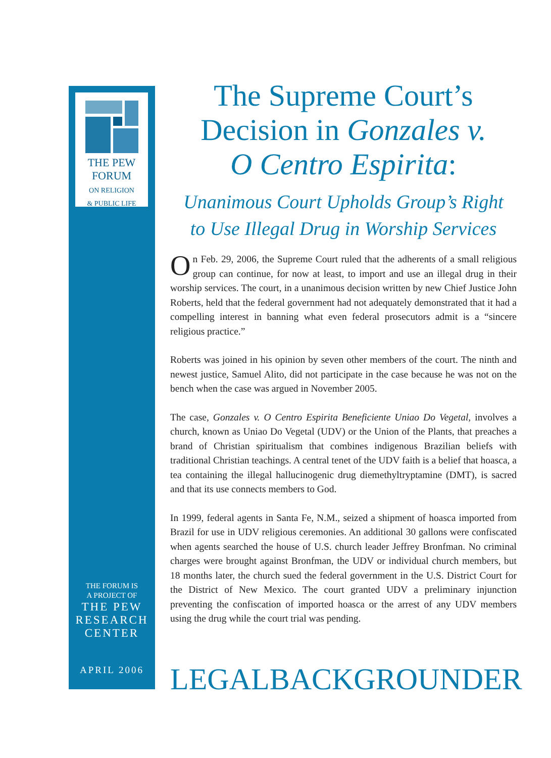THE PEW
FORUM
ON RELIGION
& PUBLIC LIFE
THE FORUM IS
A PROJECT OF
THE PEW
RESEARCH
CENTER
APRIL 2006
The Supreme Court’s
Decision in Gonzales v.
O Centro Espirita:
Unanimous Court Upholds Group’s Right
to Use Illegal Drug in Worship Services
On Feb. 29, 2006, the Supreme Court ruled that the adherents of a small religious group can continue, for now at least, to import and use an illegal drug in their worship services. The court, in a unanimous decision written by new Chief Justice John Roberts, held that the federal government had not adequately demonstrated that it had a compelling interest in banning what even federal prosecutors admit is a “sincere religious practice.”
Roberts was joined in his opinion by seven other members of the court. The ninth and newest justice, Samuel Alito, did not participate in the case because he was not on the bench when the case was argued in November 2005.
The case, Gonzales v. O Centro Espirita Beneficiente Uniao Do Vegetal, involves a church, known as Uniao Do Vegetal (UDV) or the Union of the Plants, that preaches a brand of Christian spiritualism that combines indigenous Brazilian beliefs with traditional Christian teachings. A central tenet of the UDV faith is a belief that hoasca, a tea containing the illegal hallucinogenic drug diemethyltryptamine (DMT), is sacred and that its use connects members to God.
In 1999, federal agents in Santa Fe, N.M., seized a shipment of hoasca imported from Brazil for use in UDV religious ceremonies. An additional 30 gallons were confiscated when agents searched the house of U.S. church leader Jeffrey Bronfman. No criminal charges were brought against Bronfman, the UDV or individual church members, but 18 months later, the church sued the federal government in the U.S. District Court for the District of New Mexico. The court granted UDV a preliminary injunction preventing the confiscation of imported hoasca or the arrest of any UDV members using the drug while the court trial was pending.
LEGAL BACKGROUNDER